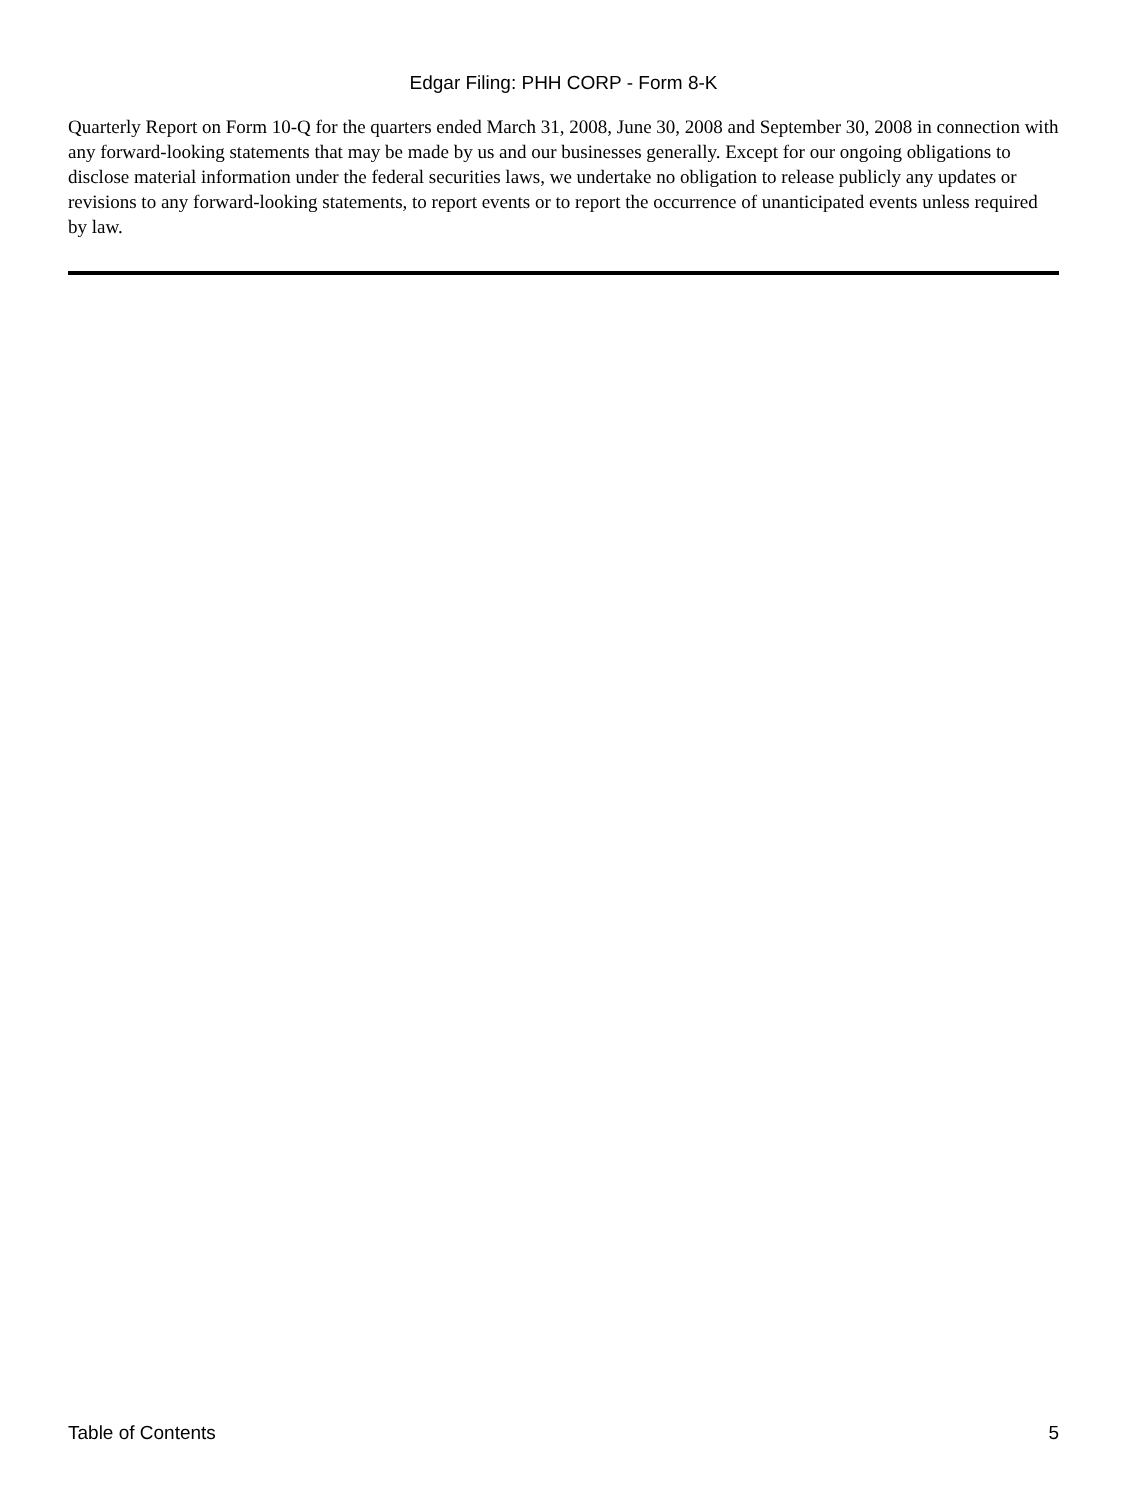Edgar Filing: PHH CORP - Form 8-K
Quarterly Report on Form 10-Q for the quarters ended March 31, 2008, June 30, 2008 and September 30, 2008 in connection with any forward-looking statements that may be made by us and our businesses generally. Except for our ongoing obligations to disclose material information under the federal securities laws, we undertake no obligation to release publicly any updates or revisions to any forward-looking statements, to report events or to report the occurrence of unanticipated events unless required by law.
Table of Contents 5